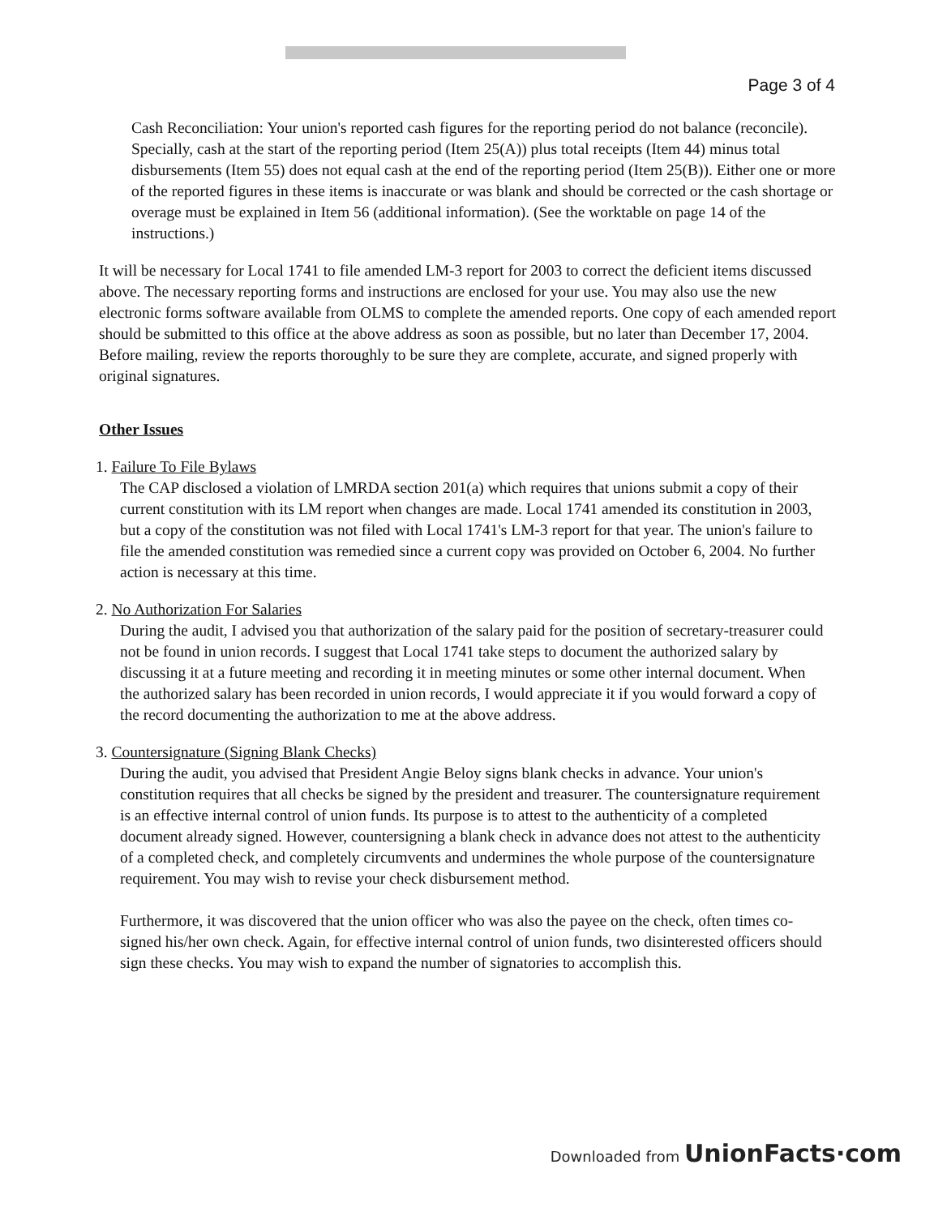Page 3 of 4
Cash Reconciliation: Your union's reported cash figures for the reporting period do not balance (reconcile). Specially, cash at the start of the reporting period (Item 25(A)) plus total receipts (Item 44) minus total disbursements (Item 55) does not equal cash at the end of the reporting period (Item 25(B)). Either one or more of the reported figures in these items is inaccurate or was blank and should be corrected or the cash shortage or overage must be explained in Item 56 (additional information). (See the worktable on page 14 of the instructions.)
It will be necessary for Local 1741 to file amended LM-3 report for 2003 to correct the deficient items discussed above. The necessary reporting forms and instructions are enclosed for your use. You may also use the new electronic forms software available from OLMS to complete the amended reports. One copy of each amended report should be submitted to this office at the above address as soon as possible, but no later than December 17, 2004. Before mailing, review the reports thoroughly to be sure they are complete, accurate, and signed properly with original signatures.
Other Issues
1. Failure To File Bylaws
The CAP disclosed a violation of LMRDA section 201(a) which requires that unions submit a copy of their current constitution with its LM report when changes are made. Local 1741 amended its constitution in 2003, but a copy of the constitution was not filed with Local 1741's LM-3 report for that year. The union's failure to file the amended constitution was remedied since a current copy was provided on October 6, 2004. No further action is necessary at this time.
2. No Authorization For Salaries
During the audit, I advised you that authorization of the salary paid for the position of secretary-treasurer could not be found in union records. I suggest that Local 1741 take steps to document the authorized salary by discussing it at a future meeting and recording it in meeting minutes or some other internal document. When the authorized salary has been recorded in union records, I would appreciate it if you would forward a copy of the record documenting the authorization to me at the above address.
3. Countersignature (Signing Blank Checks)
During the audit, you advised that President Angie Beloy signs blank checks in advance. Your union's constitution requires that all checks be signed by the president and treasurer. The countersignature requirement is an effective internal control of union funds. Its purpose is to attest to the authenticity of a completed document already signed. However, countersigning a blank check in advance does not attest to the authenticity of a completed check, and completely circumvents and undermines the whole purpose of the countersignature requirement. You may wish to revise your check disbursement method.
Furthermore, it was discovered that the union officer who was also the payee on the check, often times co-signed his/her own check. Again, for effective internal control of union funds, two disinterested officers should sign these checks. You may wish to expand the number of signatories to accomplish this.
Downloaded from UnionFacts·com